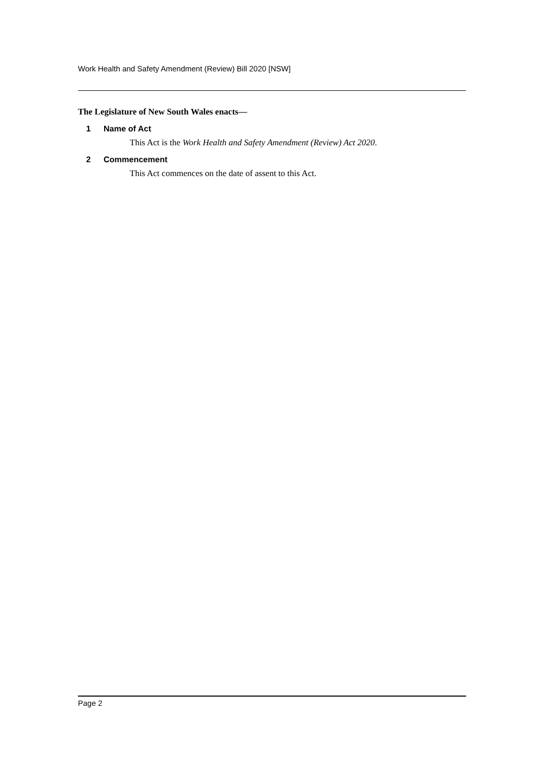Work Health and Safety Amendment (Review) Bill 2020 [NSW]
The Legislature of New South Wales enacts—
1 Name of Act
This Act is the Work Health and Safety Amendment (Review) Act 2020.
2 Commencement
This Act commences on the date of assent to this Act.
Page 2